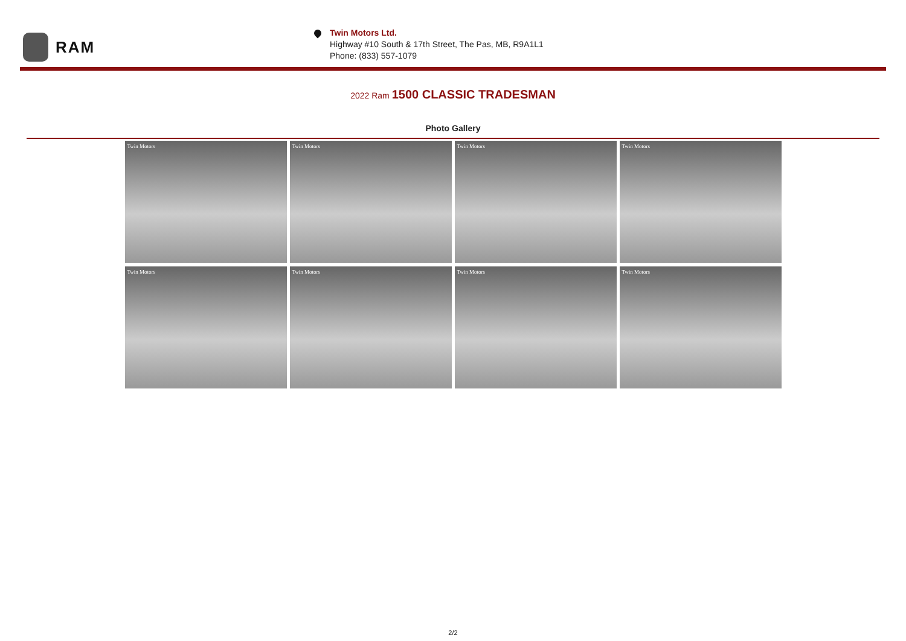RAM
Twin Motors Ltd.
Highway #10 South & 17th Street, The Pas, MB, R9A1L1
Phone: (833) 557-1079
2022 Ram 1500 CLASSIC TRADESMAN
Photo Gallery
Twin Motors
Twin Motors
Twin Motors
Twin Motors
Twin Motors
Twin Motors
Twin Motors
Twin Motors
2/2